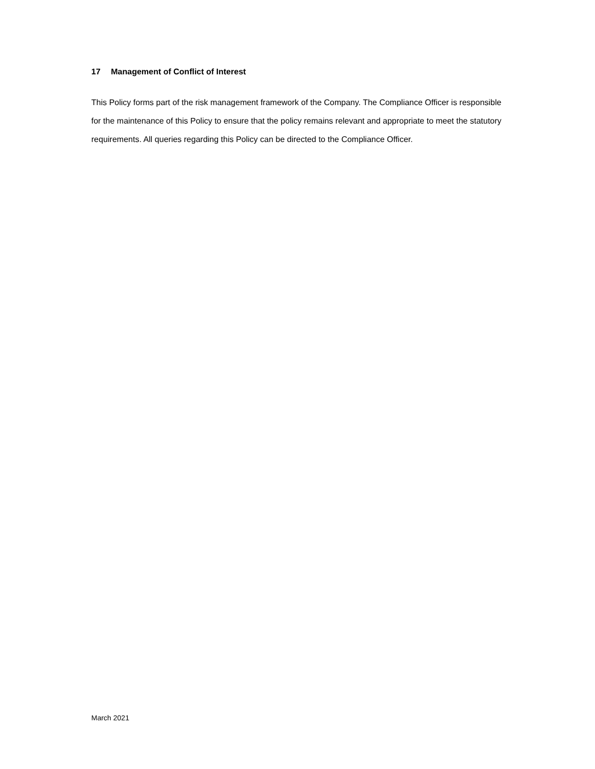17 Management of Conflict of Interest
This Policy forms part of the risk management framework of the Company. The Compliance Officer is responsible for the maintenance of this Policy to ensure that the policy remains relevant and appropriate to meet the statutory requirements. All queries regarding this Policy can be directed to the Compliance Officer.
March 2021